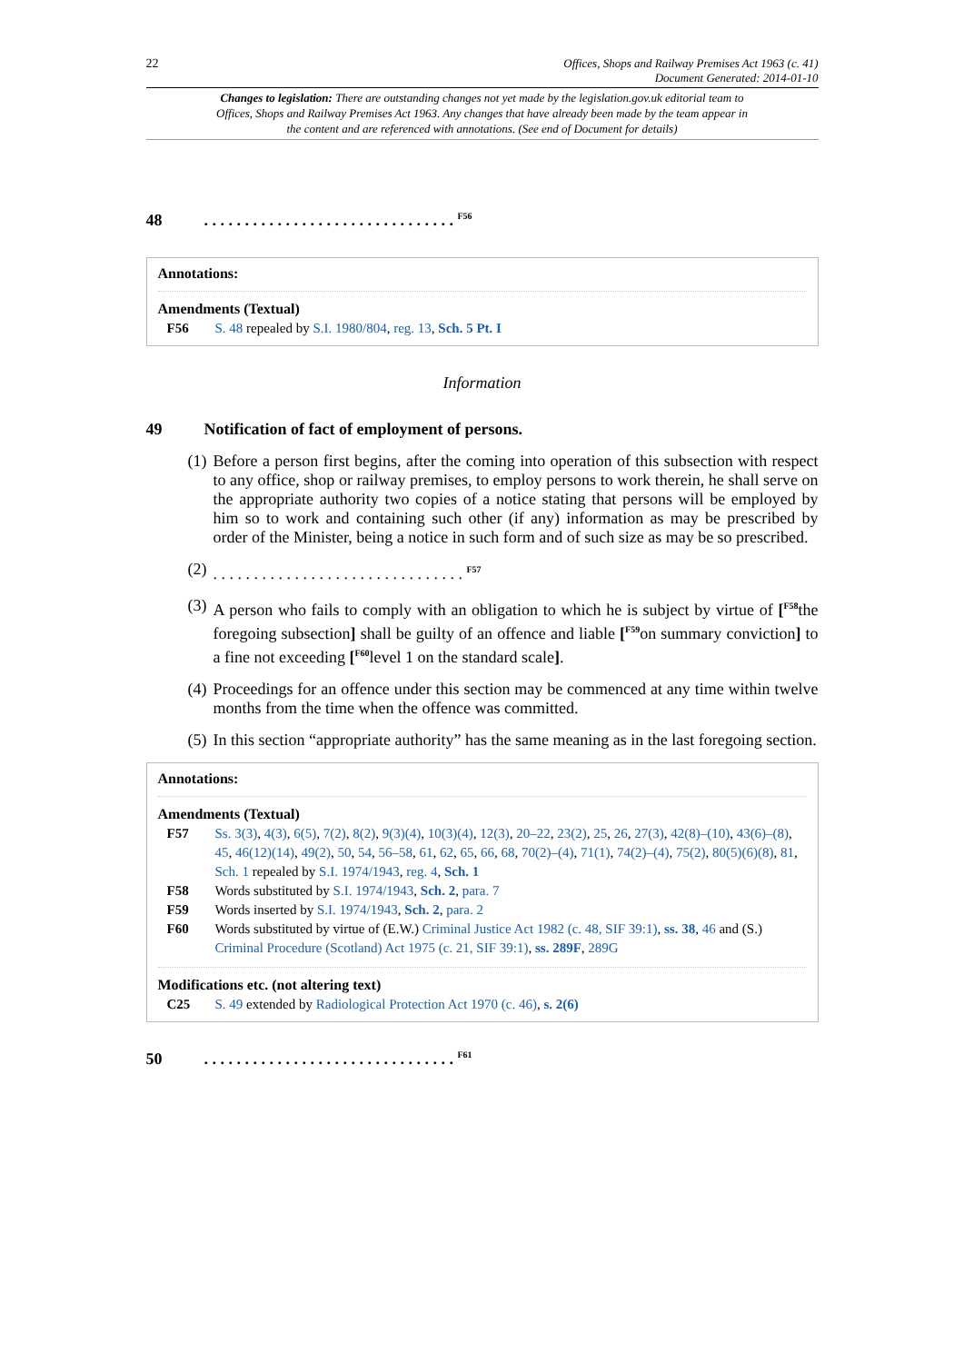22 Offices, Shops and Railway Premises Act 1963 (c. 41)
Document Generated: 2014-01-10
Changes to legislation: There are outstanding changes not yet made by the legislation.gov.uk editorial team to Offices, Shops and Railway Premises Act 1963. Any changes that have already been made by the team appear in the content and are referenced with annotations. (See end of Document for details)
48 . . . . . . . . . . . . . . . . . . . . . . . . . . . . . . . <sup>F56</sup>
Annotations:
Amendments (Textual)
F56 S. 48 repealed by S.I. 1980/804, reg. 13, Sch. 5 Pt. I
Information
49 Notification of fact of employment of persons.
(1)
Before a person first begins, after the coming into operation of this subsection with respect to any office, shop or railway premises, to employ persons to work therein, he shall serve on the appropriate authority two copies of a notice stating that persons will be employed by him so to work and containing such other (if any) information as may be prescribed by order of the Minister, being a notice in such form and of such size as may be so prescribed.
(2)
. . . . . . . . . . . . . . . . . . . . . . . . . . . . . . . <sup>F57</sup>
(3)
A person who fails to comply with an obligation to which he is subject by virtue of [<sup>F58</sup>the foregoing subsection] shall be guilty of an offence and liable [<sup>F59</sup>on summary conviction] to a fine not exceeding [<sup>F60</sup>level 1 on the standard scale].
(4)
Proceedings for an offence under this section may be commenced at any time within twelve months from the time when the offence was committed.
(5)
In this section “appropriate authority” has the same meaning as in the last foregoing section.
Annotations:
Amendments (Textual)
F57 Ss. 3(3), 4(3), 6(5), 7(2), 8(2), 9(3)(4), 10(3)(4), 12(3), 20–22, 23(2), 25, 26, 27(3), 42(8)–(10), 43(6)–(8), 45, 46(12)(14), 49(2), 50, 54, 56–58, 61, 62, 65, 66, 68, 70(2)–(4), 71(1), 74(2)–(4), 75(2), 80(5)(6)(8), 81, Sch. 1 repealed by S.I. 1974/1943, reg. 4, Sch. 1
F58 Words substituted by S.I. 1974/1943, Sch. 2, para. 7
F59 Words inserted by S.I. 1974/1943, Sch. 2, para. 2
F60 Words substituted by virtue of (E.W.) Criminal Justice Act 1982 (c. 48, SIF 39:1), ss. 38, 46 and (S.) Criminal Procedure (Scotland) Act 1975 (c. 21, SIF 39:1), ss. 289F, 289G
Modifications etc. (not altering text)
C25 S. 49 extended by Radiological Protection Act 1970 (c. 46), s. 2(6)
50 . . . . . . . . . . . . . . . . . . . . . . . . . . . . . . . <sup>F61</sup>